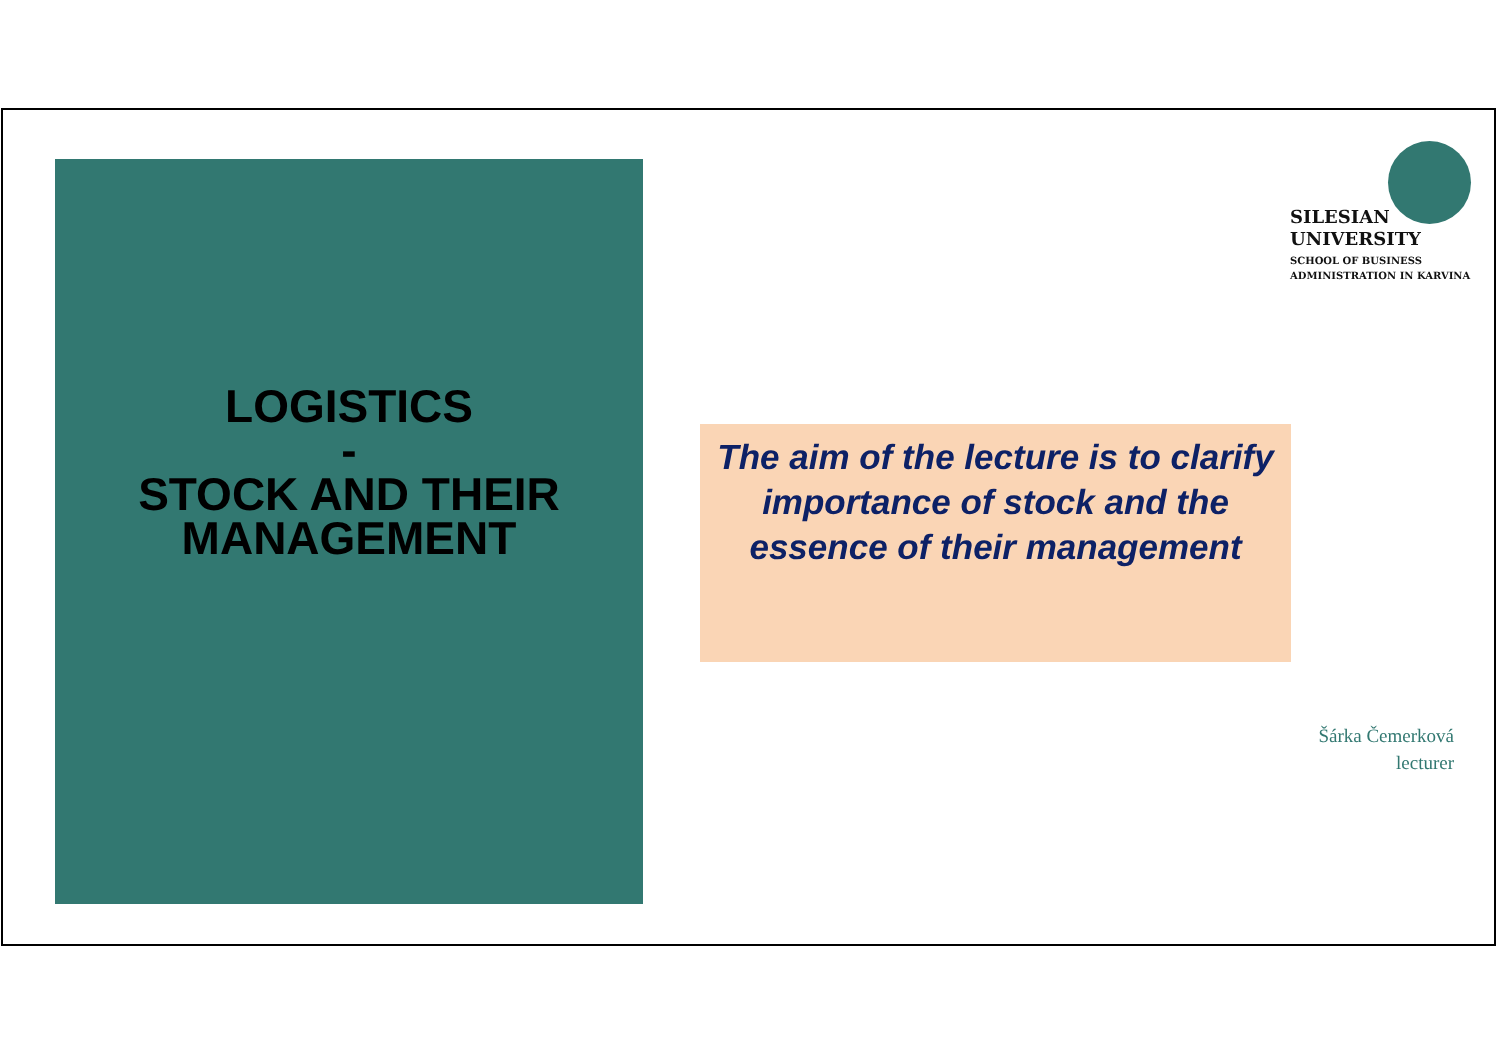LOGISTICS
-
STOCK AND THEIR
MANAGEMENT
SILESIAN
UNIVERSITY
SCHOOL OF BUSINESS
ADMINISTRATION IN KARVINA
The aim of the lecture is to clarify importance of stock and the essence of their management
Šárka Čemerková
lecturer